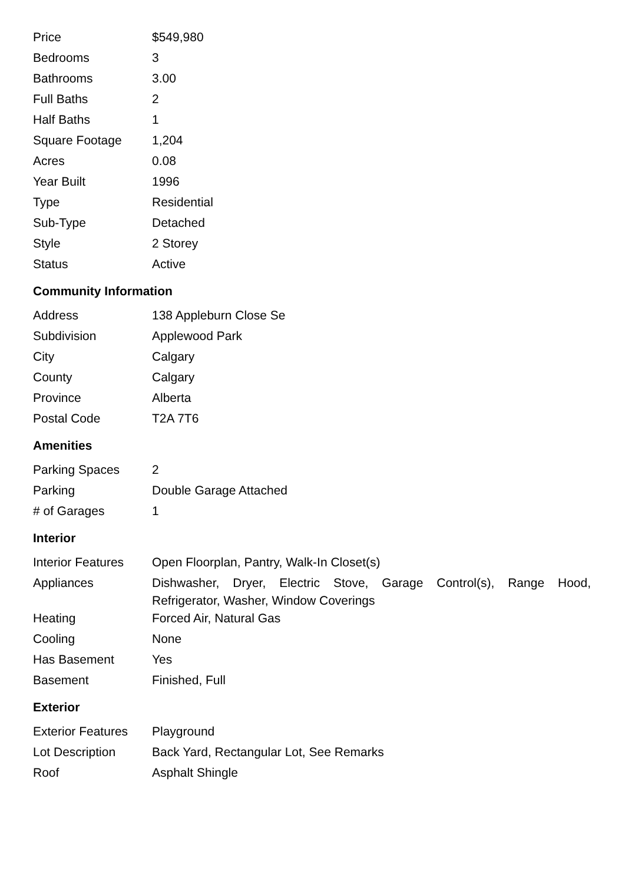| Price | $549,980 |
| Bedrooms | 3 |
| Bathrooms | 3.00 |
| Full Baths | 2 |
| Half Baths | 1 |
| Square Footage | 1,204 |
| Acres | 0.08 |
| Year Built | 1996 |
| Type | Residential |
| Sub-Type | Detached |
| Style | 2 Storey |
| Status | Active |
Community Information
| Address | 138 Appleburn Close Se |
| Subdivision | Applewood Park |
| City | Calgary |
| County | Calgary |
| Province | Alberta |
| Postal Code | T2A 7T6 |
Amenities
| Parking Spaces | 2 |
| Parking | Double Garage Attached |
| # of Garages | 1 |
Interior
| Interior Features | Open Floorplan, Pantry, Walk-In Closet(s) |
| Appliances | Dishwasher, Dryer, Electric Stove, Garage Control(s), Range Hood, Refrigerator, Washer, Window Coverings |
| Heating | Forced Air, Natural Gas |
| Cooling | None |
| Has Basement | Yes |
| Basement | Finished, Full |
Exterior
| Exterior Features | Playground |
| Lot Description | Back Yard, Rectangular Lot, See Remarks |
| Roof | Asphalt Shingle |